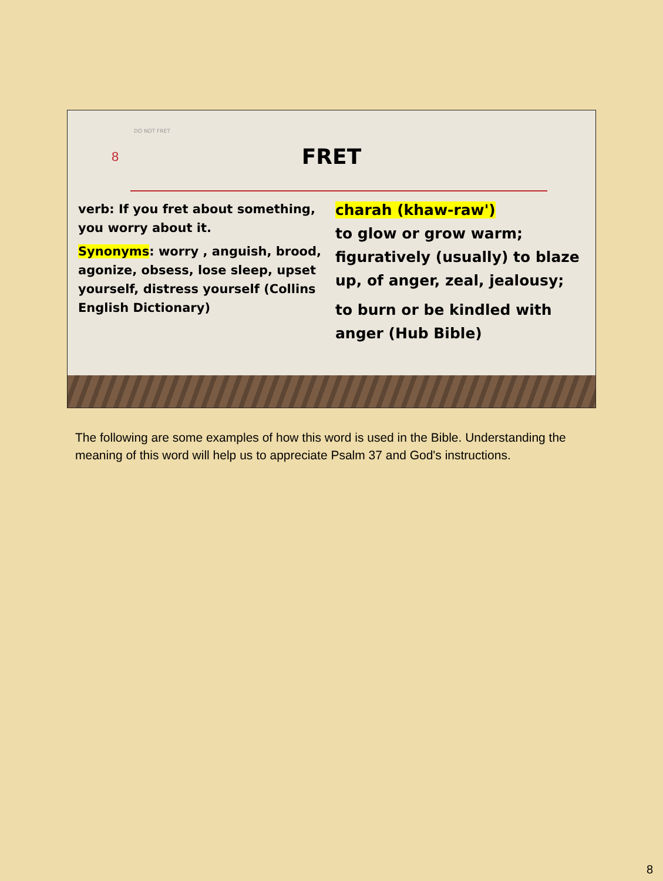DO NOT FRET
8
FRET
verb: If you fret about something, you worry about it.
Synonyms: worry , anguish, brood, agonize, obsess, lose sleep, upset yourself, distress yourself (Collins English Dictionary)
charah (khaw-raw')
to glow or grow warm; figuratively (usually) to blaze up, of anger, zeal, jealousy;
to burn or be kindled with anger (Hub Bible)
The following are some examples of how this word is used in the Bible. Understanding the meaning of this word will help us to appreciate Psalm 37 and God's instructions.
8